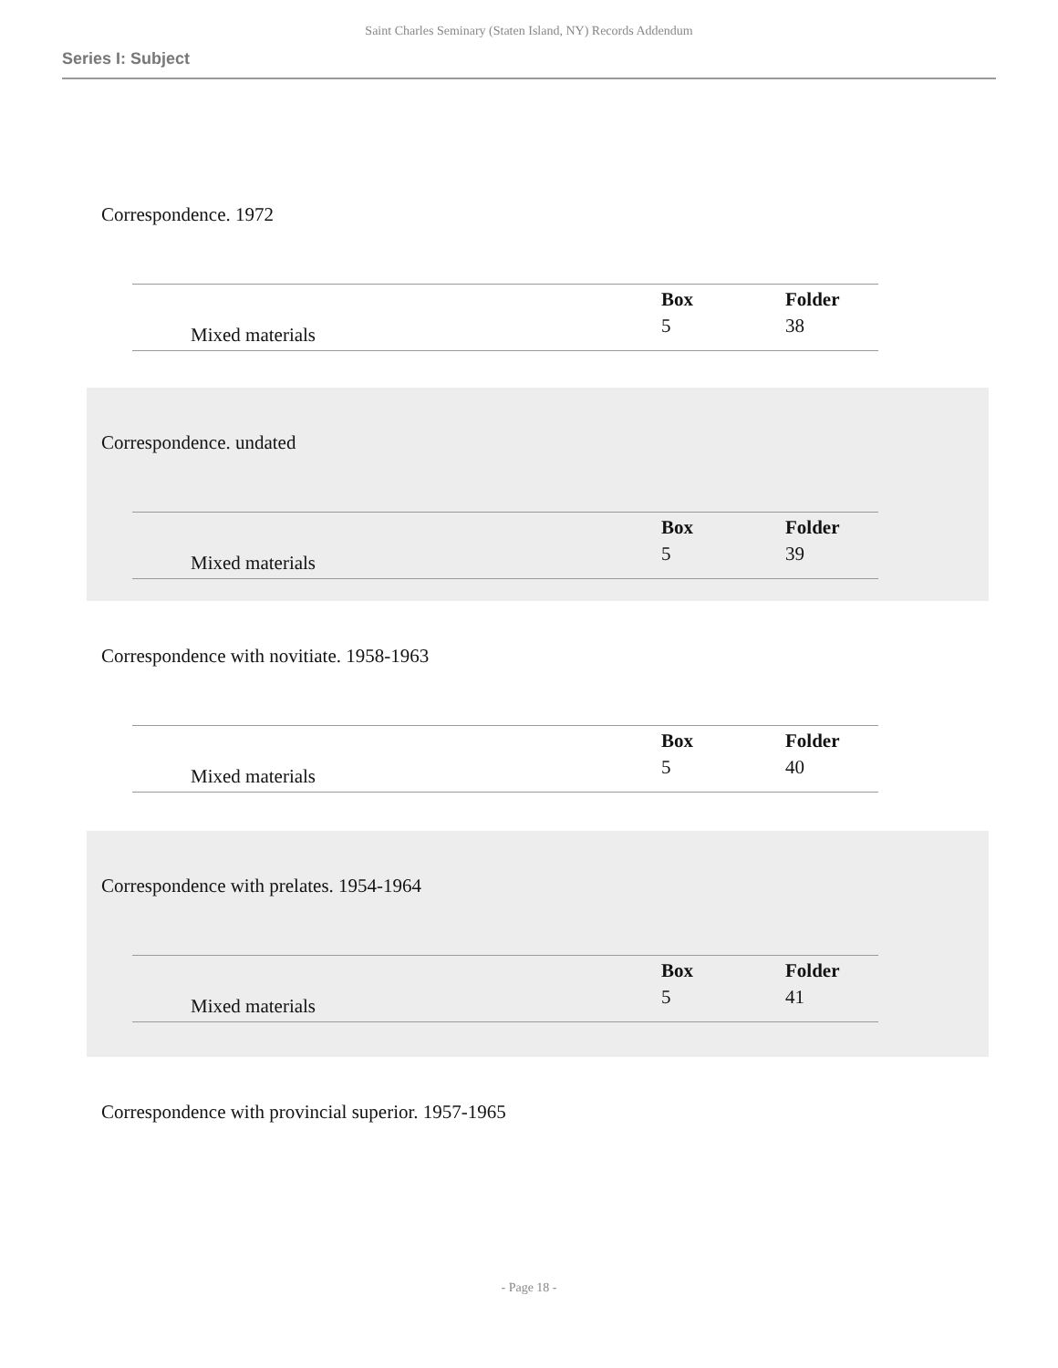Saint Charles Seminary (Staten Island, NY) Records Addendum
Series I: Subject
Correspondence. 1972
| | | Box | Folder |
| --- | --- | --- | --- |
| | Mixed materials | 5 | 38 |
Correspondence. undated
| | | Box | Folder |
| --- | --- | --- | --- |
| | Mixed materials | 5 | 39 |
Correspondence with novitiate. 1958-1963
| | | Box | Folder |
| --- | --- | --- | --- |
| | Mixed materials | 5 | 40 |
Correspondence with prelates. 1954-1964
| | | Box | Folder |
| --- | --- | --- | --- |
| | Mixed materials | 5 | 41 |
Correspondence with provincial superior. 1957-1965
- Page 18 -